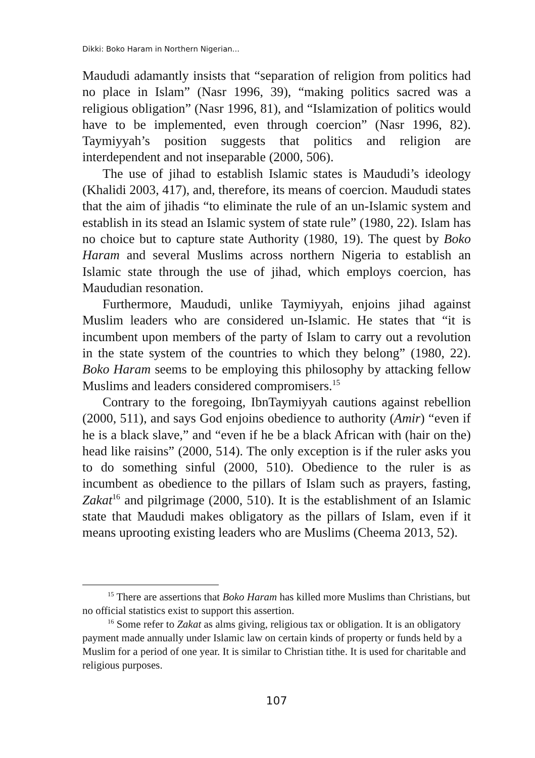Dikki: Boko Haram in Northern Nigerian...
Maududi adamantly insists that “separation of religion from politics had no place in Islam” (Nasr 1996, 39), “making politics sacred was a religious obligation” (Nasr 1996, 81), and “Islamization of politics would have to be implemented, even through coercion” (Nasr 1996, 82). Taymiyyah’s position suggests that politics and religion are interdependent and not inseparable (2000, 506).
The use of jihad to establish Islamic states is Maududi’s ideology (Khalidi 2003, 417), and, therefore, its means of coercion. Maududi states that the aim of jihadis “to eliminate the rule of an un-Islamic system and establish in its stead an Islamic system of state rule” (1980, 22). Islam has no choice but to capture state Authority (1980, 19). The quest by Boko Haram and several Muslims across northern Nigeria to establish an Islamic state through the use of jihad, which employs coercion, has Maududian resonation.
Furthermore, Maududi, unlike Taymiyyah, enjoins jihad against Muslim leaders who are considered un-Islamic. He states that “it is incumbent upon members of the party of Islam to carry out a revolution in the state system of the countries to which they belong” (1980, 22). Boko Haram seems to be employing this philosophy by attacking fellow Muslims and leaders considered compromisers.<sup>15</sup>
Contrary to the foregoing, IbnTaymiyyah cautions against rebellion (2000, 511), and says God enjoins obedience to authority (Amir) “even if he is a black slave,” and “even if he be a black African with (hair on the) head like raisins” (2000, 514). The only exception is if the ruler asks you to do something sinful (2000, 510). Obedience to the ruler is as incumbent as obedience to the pillars of Islam such as prayers, fasting, Zakat<sup>16</sup> and pilgrimage (2000, 510). It is the establishment of an Islamic state that Maududi makes obligatory as the pillars of Islam, even if it means uprooting existing leaders who are Muslims (Cheema 2013, 52).
<sup>15</sup> There are assertions that Boko Haram has killed more Muslims than Christians, but no official statistics exist to support this assertion.
<sup>16</sup> Some refer to Zakat as alms giving, religious tax or obligation. It is an obligatory payment made annually under Islamic law on certain kinds of property or funds held by a Muslim for a period of one year. It is similar to Christian tithe. It is used for charitable and religious purposes.
107